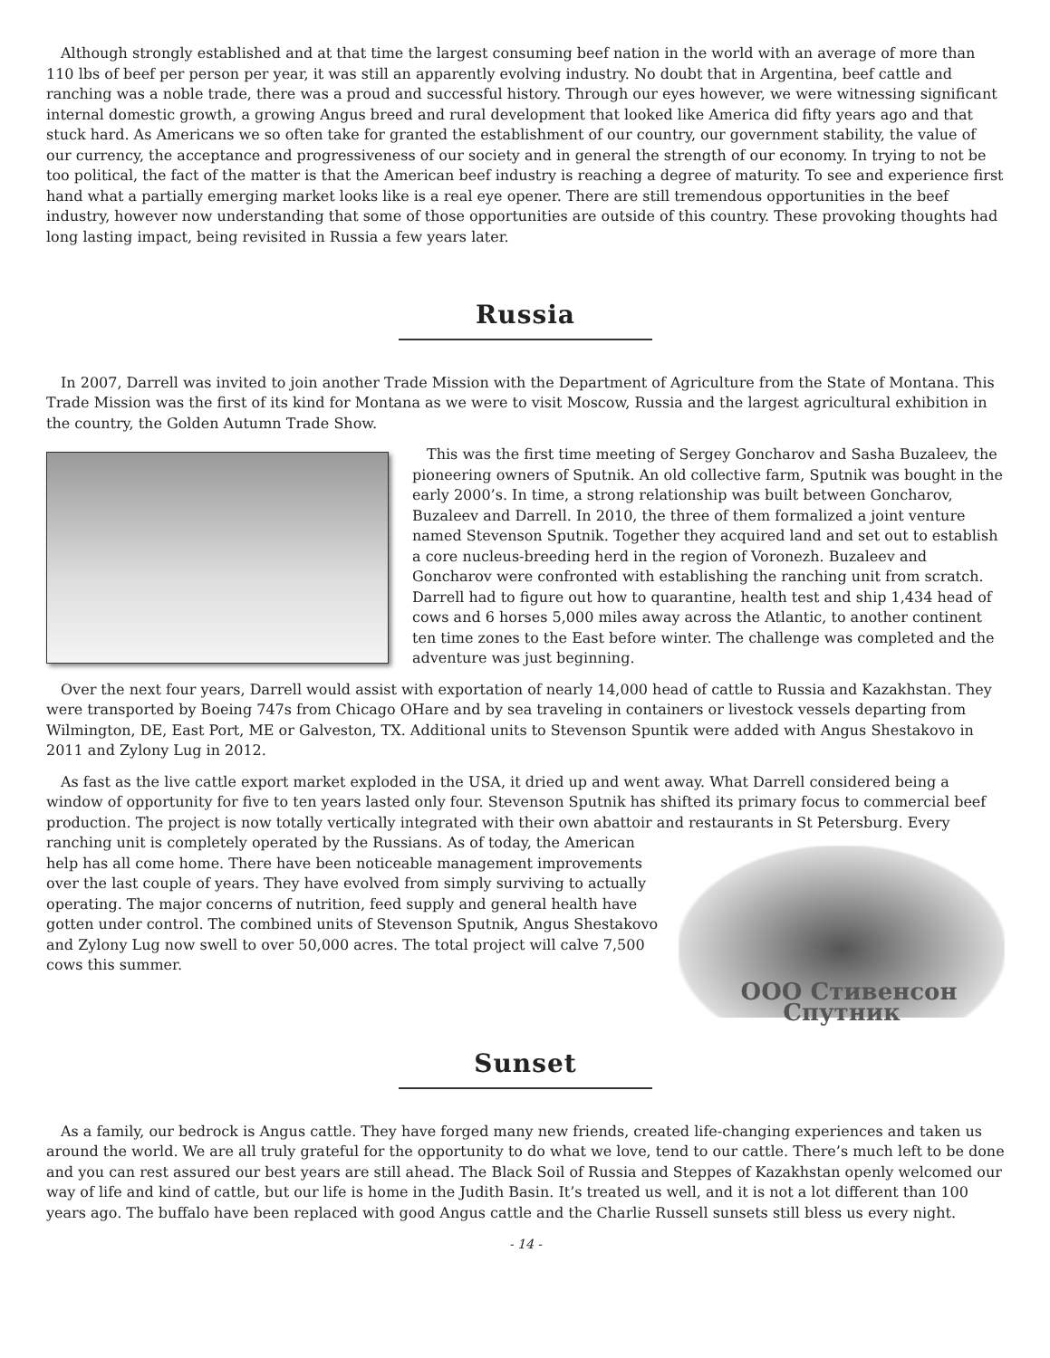Although strongly established and at that time the largest consuming beef nation in the world with an average of more than 110 lbs of beef per person per year, it was still an apparently evolving industry. No doubt that in Argentina, beef cattle and ranching was a noble trade, there was a proud and successful history. Through our eyes however, we were witnessing significant internal domestic growth, a growing Angus breed and rural development that looked like America did fifty years ago and that stuck hard. As Americans we so often take for granted the establishment of our country, our government stability, the value of our currency, the acceptance and progressiveness of our society and in general the strength of our economy. In trying to not be too political, the fact of the matter is that the American beef industry is reaching a degree of maturity. To see and experience first hand what a partially emerging market looks like is a real eye opener. There are still tremendous opportunities in the beef industry, however now understanding that some of those opportunities are outside of this country. These provoking thoughts had long lasting impact, being revisited in Russia a few years later.
Russia
In 2007, Darrell was invited to join another Trade Mission with the Department of Agriculture from the State of Montana. This Trade Mission was the first of its kind for Montana as we were to visit Moscow, Russia and the largest agricultural exhibition in the country, the Golden Autumn Trade Show.
This was the first time meeting of Sergey Goncharov and Sasha Buzaleev, the pioneering owners of Sputnik. An old collective farm, Sputnik was bought in the early 2000’s. In time, a strong relationship was built between Goncharov, Buzaleev and Darrell. In 2010, the three of them formalized a joint venture named Stevenson Sputnik. Together they acquired land and set out to establish a core nucleus-breeding herd in the region of Voronezh. Buzaleev and Goncharov were confronted with establishing the ranching unit from scratch. Darrell had to figure out how to quarantine, health test and ship 1,434 head of cows and 6 horses 5,000 miles away across the Atlantic, to another continent ten time zones to the East before winter. The challenge was completed and the adventure was just beginning.
Over the next four years, Darrell would assist with exportation of nearly 14,000 head of cattle to Russia and Kazakhstan. They were transported by Boeing 747s from Chicago OHare and by sea traveling in containers or livestock vessels departing from Wilmington, DE, East Port, ME or Galveston, TX. Additional units to Stevenson Spuntik were added with Angus Shestakovo in 2011 and Zylony Lug in 2012.
As fast as the live cattle export market exploded in the USA, it dried up and went away. What Darrell considered being a window of opportunity for five to ten years lasted only four. Stevenson Sputnik has shifted its primary focus to commercial beef production. The project is now totally vertically integrated with their own abattoir and restaurants in St Petersburg. Every ranching unit is completely operated by the Russians. As of ООО Стивенсон Спутник today, the American help has all come home. There have been noticeable management improvements over the last couple of years. They have evolved from simply surviving to actually operating. The major concerns of nutrition, feed supply and general health have gotten under control. The combined units of Stevenson Sputnik, Angus Shestakovo and Zylony Lug now swell to over 50,000 acres. The total project will calve 7,500 cows this summer.
Sunset
As a family, our bedrock is Angus cattle. They have forged many new friends, created life-changing experiences and taken us around the world. We are all truly grateful for the opportunity to do what we love, tend to our cattle. There’s much left to be done and you can rest assured our best years are still ahead. The Black Soil of Russia and Steppes of Kazakhstan openly welcomed our way of life and kind of cattle, but our life is home in the Judith Basin. It’s treated us well, and it is not a lot different than 100 years ago. The buffalo have been replaced with good Angus cattle and the Charlie Russell sunsets still bless us every night.
- 14 -